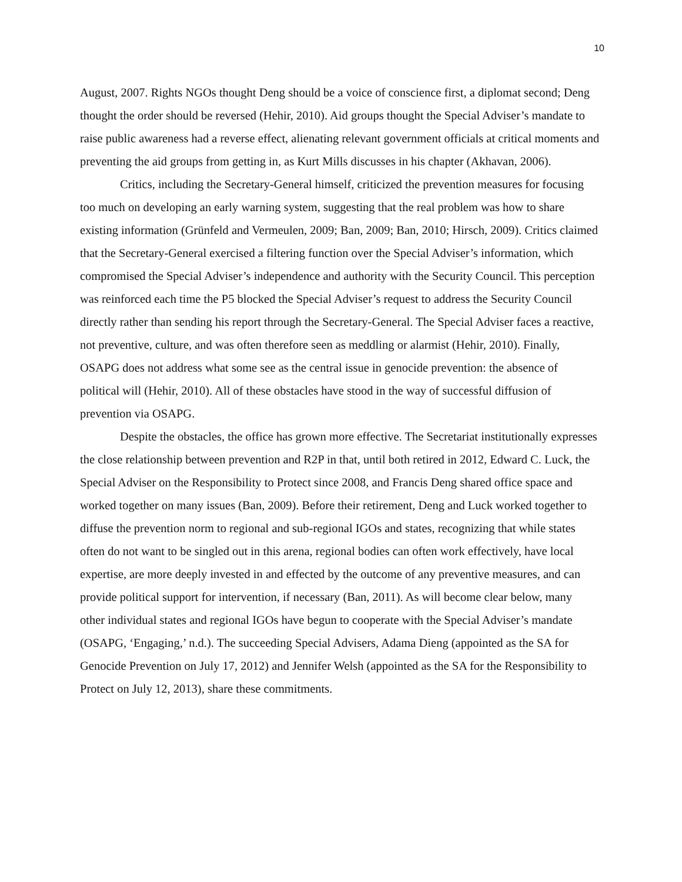10
August, 2007. Rights NGOs thought Deng should be a voice of conscience first, a diplomat second; Deng thought the order should be reversed (Hehir, 2010). Aid groups thought the Special Adviser’s mandate to raise public awareness had a reverse effect, alienating relevant government officials at critical moments and preventing the aid groups from getting in, as Kurt Mills discusses in his chapter (Akhavan, 2006).
Critics, including the Secretary-General himself, criticized the prevention measures for focusing too much on developing an early warning system, suggesting that the real problem was how to share existing information (Grünfeld and Vermeulen, 2009; Ban, 2009; Ban, 2010; Hirsch, 2009). Critics claimed that the Secretary-General exercised a filtering function over the Special Adviser’s information, which compromised the Special Adviser’s independence and authority with the Security Council. This perception was reinforced each time the P5 blocked the Special Adviser’s request to address the Security Council directly rather than sending his report through the Secretary-General. The Special Adviser faces a reactive, not preventive, culture, and was often therefore seen as meddling or alarmist (Hehir, 2010). Finally, OSAPG does not address what some see as the central issue in genocide prevention: the absence of political will (Hehir, 2010). All of these obstacles have stood in the way of successful diffusion of prevention via OSAPG.
Despite the obstacles, the office has grown more effective. The Secretariat institutionally expresses the close relationship between prevention and R2P in that, until both retired in 2012, Edward C. Luck, the Special Adviser on the Responsibility to Protect since 2008, and Francis Deng shared office space and worked together on many issues (Ban, 2009). Before their retirement, Deng and Luck worked together to diffuse the prevention norm to regional and sub-regional IGOs and states, recognizing that while states often do not want to be singled out in this arena, regional bodies can often work effectively, have local expertise, are more deeply invested in and effected by the outcome of any preventive measures, and can provide political support for intervention, if necessary (Ban, 2011). As will become clear below, many other individual states and regional IGOs have begun to cooperate with the Special Adviser’s mandate (OSAPG, ‘Engaging,’ n.d.). The succeeding Special Advisers, Adama Dieng (appointed as the SA for Genocide Prevention on July 17, 2012) and Jennifer Welsh (appointed as the SA for the Responsibility to Protect on July 12, 2013), share these commitments.